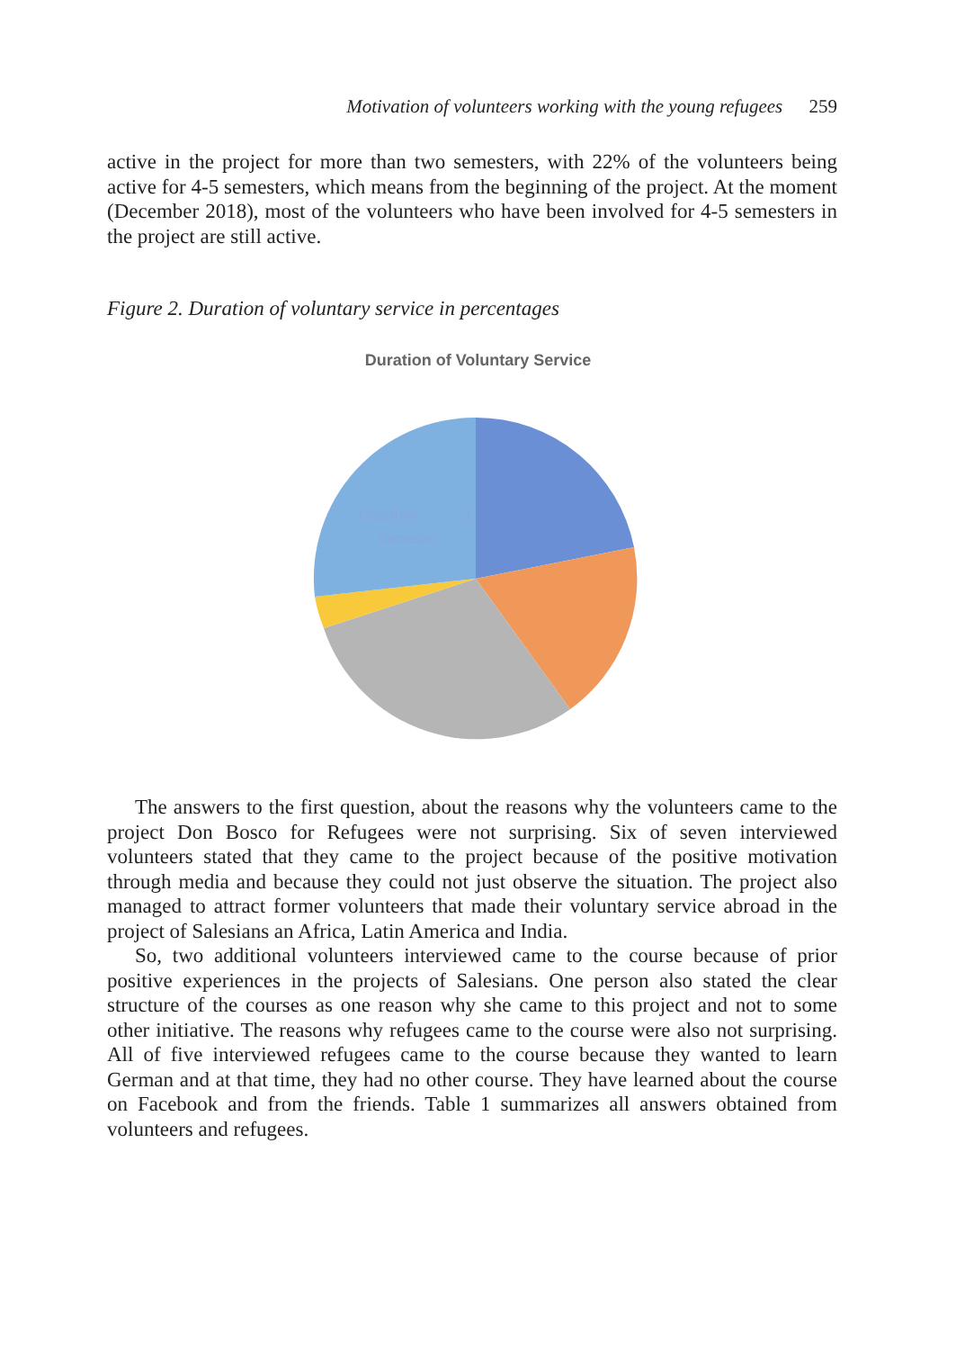Motivation of volunteers working with the young refugees 259
active in the project for more than two semesters, with 22% of the volunteers being active for 4-5 semesters, which means from the beginning of the project. At the moment (December 2018), most of the volunteers who have been involved for 4-5 semesters in the project are still active.
Figure 2. Duration of voluntary service in percentages
Duration of Voluntary Service
Less then
1
Semester
The answers to the first question, about the reasons why the volunteers came to the project Don Bosco for Refugees were not surprising. Six of seven interviewed volunteers stated that they came to the project because of the positive motivation through media and because they could not just observe the situation. The project also managed to attract former volunteers that made their voluntary service abroad in the project of Salesians an Africa, Latin America and India.
So, two additional volunteers interviewed came to the course because of prior positive experiences in the projects of Salesians. One person also stated the clear structure of the courses as one reason why she came to this project and not to some other initiative. The reasons why refugees came to the course were also not surprising. All of five interviewed refugees came to the course because they wanted to learn German and at that time, they had no other course. They have learned about the course on Facebook and from the friends. Table 1 summarizes all answers obtained from volunteers and refugees.